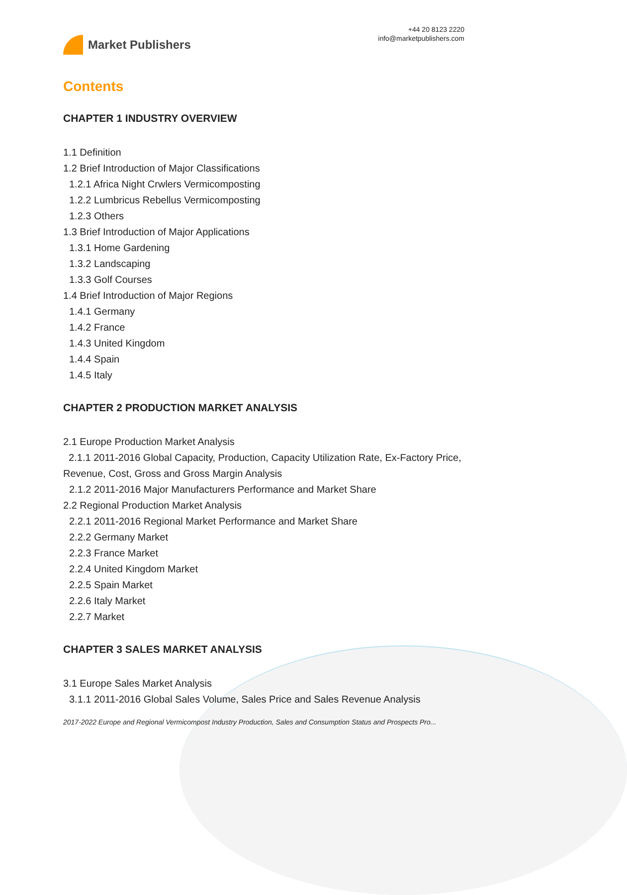Market Publishers
+44 20 8123 2220
info@marketpublishers.com
Contents
CHAPTER 1 INDUSTRY OVERVIEW
1.1 Definition
1.2 Brief Introduction of Major Classifications
1.2.1 Africa Night Crwlers Vermicomposting
1.2.2 Lumbricus Rebellus Vermicomposting
1.2.3 Others
1.3 Brief Introduction of Major Applications
1.3.1 Home Gardening
1.3.2 Landscaping
1.3.3 Golf Courses
1.4 Brief Introduction of Major Regions
1.4.1 Germany
1.4.2 France
1.4.3 United Kingdom
1.4.4 Spain
1.4.5 Italy
CHAPTER 2 PRODUCTION MARKET ANALYSIS
2.1 Europe Production Market Analysis
2.1.1 2011-2016 Global Capacity, Production, Capacity Utilization Rate, Ex-Factory Price, Revenue, Cost, Gross and Gross Margin Analysis
2.1.2 2011-2016 Major Manufacturers Performance and Market Share
2.2 Regional Production Market Analysis
2.2.1 2011-2016 Regional Market Performance and Market Share
2.2.2 Germany Market
2.2.3 France Market
2.2.4 United Kingdom Market
2.2.5 Spain Market
2.2.6 Italy Market
2.2.7 Market
CHAPTER 3 SALES MARKET ANALYSIS
3.1 Europe Sales Market Analysis
3.1.1 2011-2016 Global Sales Volume, Sales Price and Sales Revenue Analysis
2017-2022 Europe and Regional Vermicompost Industry Production, Sales and Consumption Status and Prospects Pro...